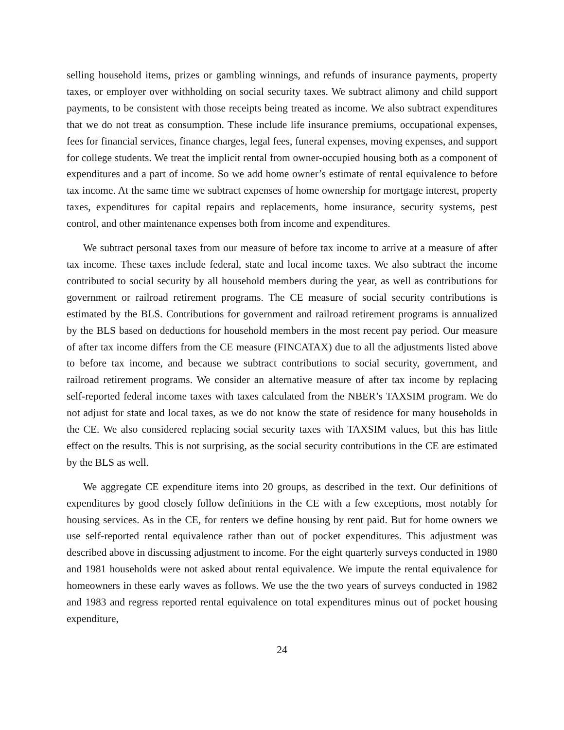selling household items, prizes or gambling winnings, and refunds of insurance payments, property taxes, or employer over withholding on social security taxes. We subtract alimony and child support payments, to be consistent with those receipts being treated as income. We also subtract expenditures that we do not treat as consumption. These include life insurance premiums, occupational expenses, fees for financial services, finance charges, legal fees, funeral expenses, moving expenses, and support for college students. We treat the implicit rental from owner-occupied housing both as a component of expenditures and a part of income. So we add home owner’s estimate of rental equivalence to before tax income. At the same time we subtract expenses of home ownership for mortgage interest, property taxes, expenditures for capital repairs and replacements, home insurance, security systems, pest control, and other maintenance expenses both from income and expenditures.
We subtract personal taxes from our measure of before tax income to arrive at a measure of after tax income. These taxes include federal, state and local income taxes. We also subtract the income contributed to social security by all household members during the year, as well as contributions for government or railroad retirement programs. The CE measure of social security contributions is estimated by the BLS. Contributions for government and railroad retirement programs is annualized by the BLS based on deductions for household members in the most recent pay period. Our measure of after tax income differs from the CE measure (FINCATAX) due to all the adjustments listed above to before tax income, and because we subtract contributions to social security, government, and railroad retirement programs. We consider an alternative measure of after tax income by replacing self-reported federal income taxes with taxes calculated from the NBER’s TAXSIM program. We do not adjust for state and local taxes, as we do not know the state of residence for many households in the CE. We also considered replacing social security taxes with TAXSIM values, but this has little effect on the results. This is not surprising, as the social security contributions in the CE are estimated by the BLS as well.
We aggregate CE expenditure items into 20 groups, as described in the text. Our definitions of expenditures by good closely follow definitions in the CE with a few exceptions, most notably for housing services. As in the CE, for renters we define housing by rent paid. But for home owners we use self-reported rental equivalence rather than out of pocket expenditures. This adjustment was described above in discussing adjustment to income. For the eight quarterly surveys conducted in 1980 and 1981 households were not asked about rental equivalence. We impute the rental equivalence for homeowners in these early waves as follows. We use the the two years of surveys conducted in 1982 and 1983 and regress reported rental equivalence on total expenditures minus out of pocket housing expenditure,
24